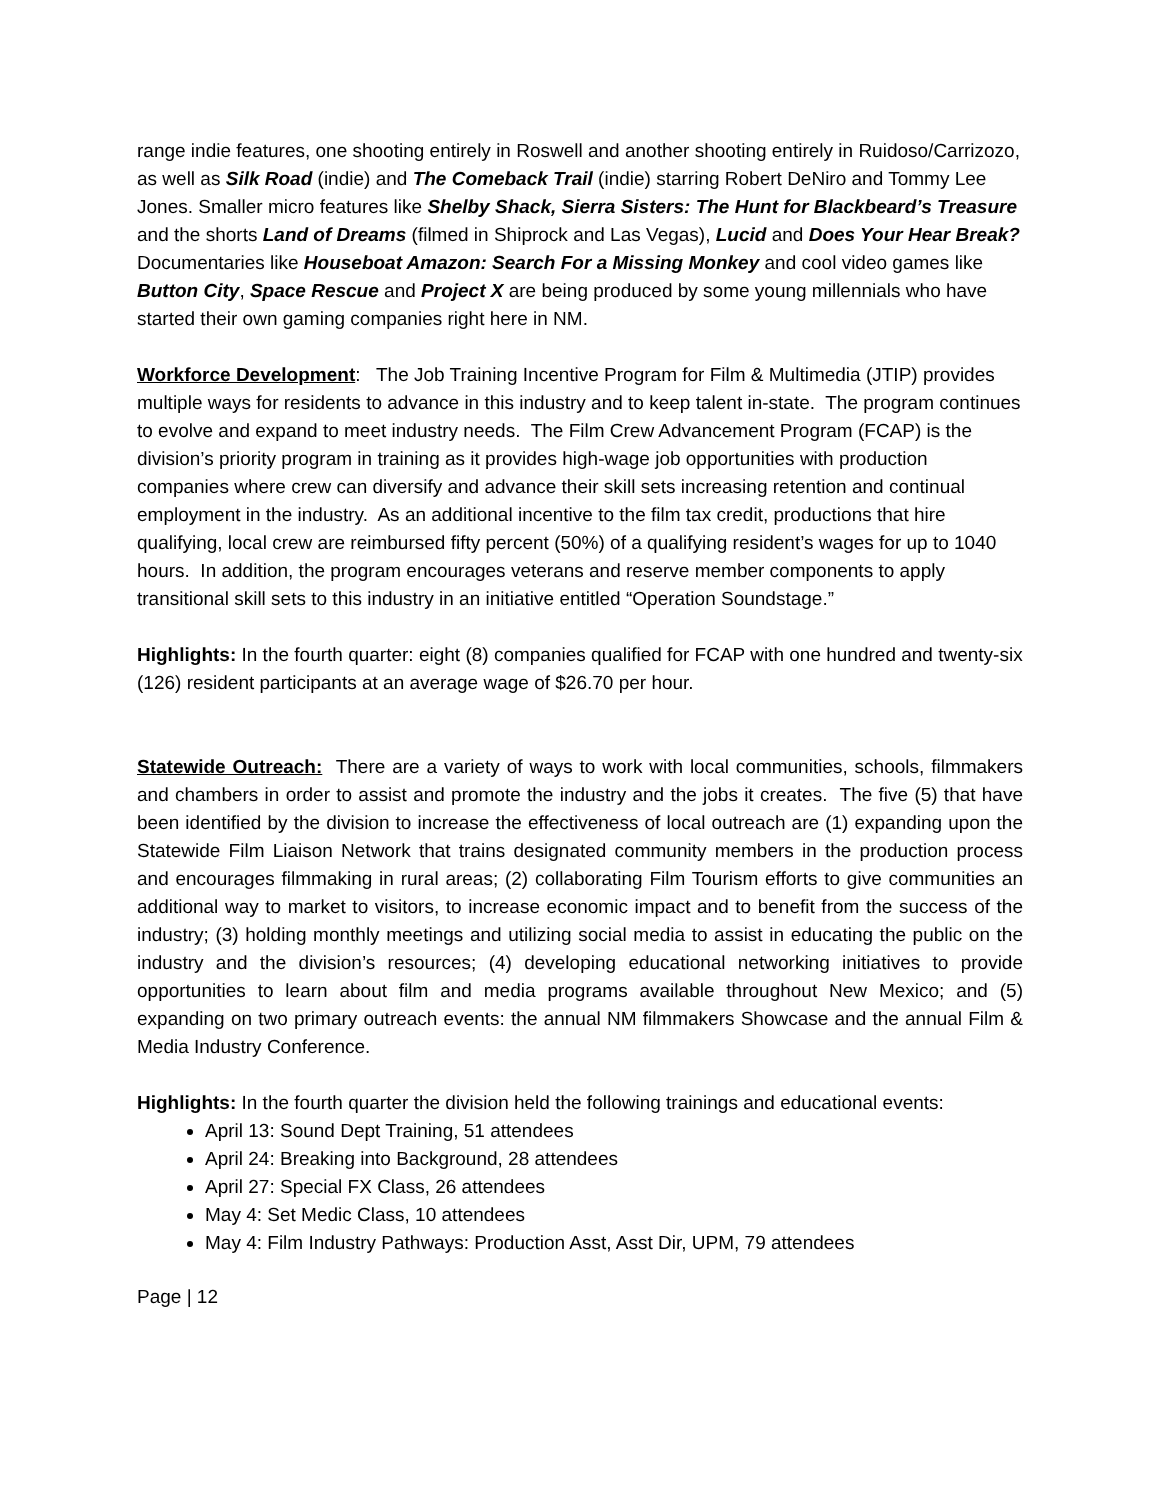range indie features, one shooting entirely in Roswell and another shooting entirely in Ruidoso/Carrizozo, as well as Silk Road (indie) and The Comeback Trail (indie) starring Robert DeNiro and Tommy Lee Jones. Smaller micro features like Shelby Shack, Sierra Sisters: The Hunt for Blackbeard’s Treasure and the shorts Land of Dreams (filmed in Shiprock and Las Vegas), Lucid and Does Your Hear Break? Documentaries like Houseboat Amazon: Search For a Missing Monkey and cool video games like Button City, Space Rescue and Project X are being produced by some young millennials who have started their own gaming companies right here in NM.
Workforce Development: The Job Training Incentive Program for Film & Multimedia (JTIP) provides multiple ways for residents to advance in this industry and to keep talent in-state. The program continues to evolve and expand to meet industry needs. The Film Crew Advancement Program (FCAP) is the division’s priority program in training as it provides high-wage job opportunities with production companies where crew can diversify and advance their skill sets increasing retention and continual employment in the industry. As an additional incentive to the film tax credit, productions that hire qualifying, local crew are reimbursed fifty percent (50%) of a qualifying resident’s wages for up to 1040 hours. In addition, the program encourages veterans and reserve member components to apply transitional skill sets to this industry in an initiative entitled “Operation Soundstage.”
Highlights: In the fourth quarter: eight (8) companies qualified for FCAP with one hundred and twenty-six (126) resident participants at an average wage of $26.70 per hour.
Statewide Outreach: There are a variety of ways to work with local communities, schools, filmmakers and chambers in order to assist and promote the industry and the jobs it creates. The five (5) that have been identified by the division to increase the effectiveness of local outreach are (1) expanding upon the Statewide Film Liaison Network that trains designated community members in the production process and encourages filmmaking in rural areas; (2) collaborating Film Tourism efforts to give communities an additional way to market to visitors, to increase economic impact and to benefit from the success of the industry; (3) holding monthly meetings and utilizing social media to assist in educating the public on the industry and the division’s resources; (4) developing educational networking initiatives to provide opportunities to learn about film and media programs available throughout New Mexico; and (5) expanding on two primary outreach events: the annual NM filmmakers Showcase and the annual Film & Media Industry Conference.
Highlights: In the fourth quarter the division held the following trainings and educational events:
April 13: Sound Dept Training, 51 attendees
April 24: Breaking into Background, 28 attendees
April 27: Special FX Class, 26 attendees
May 4: Set Medic Class, 10 attendees
May 4: Film Industry Pathways: Production Asst, Asst Dir, UPM, 79 attendees
Page | 12